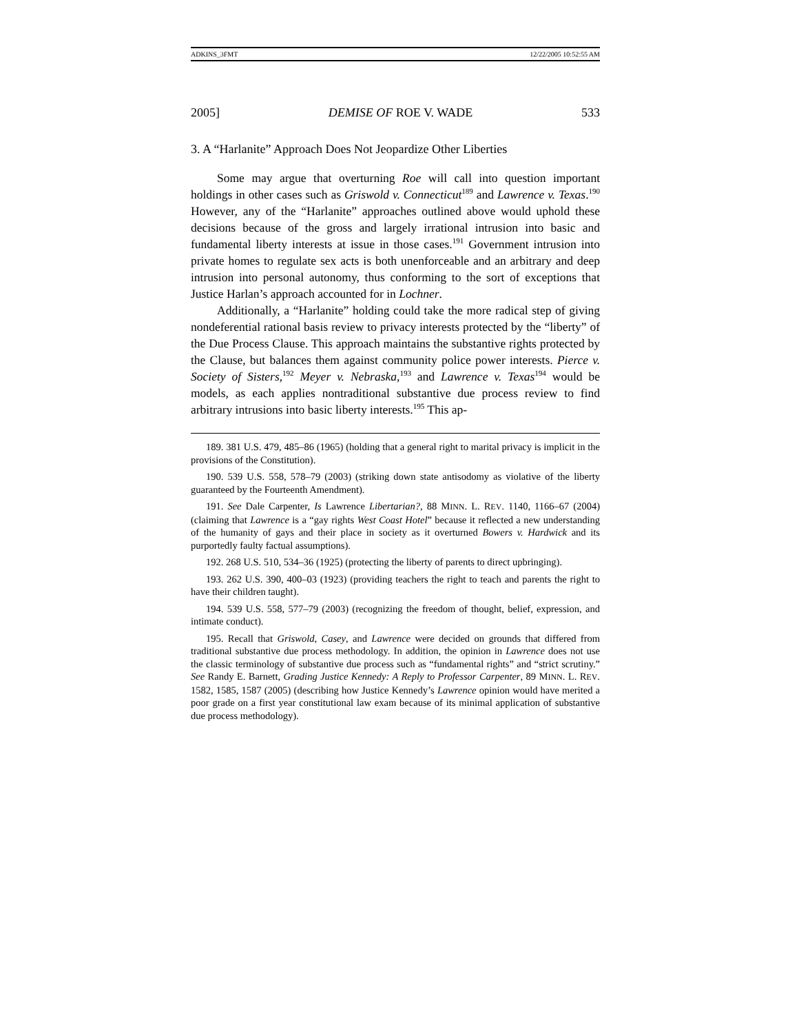ADKINS_3FMT 12/22/2005 10:52:55 AM
2005] DEMISE OF ROE V. WADE 533
3. A “Harlanite” Approach Does Not Jeopardize Other Liberties
Some may argue that overturning Roe will call into question important holdings in other cases such as Griswold v. Connecticut<sup>189</sup> and Lawrence v. Texas.<sup>190</sup> However, any of the “Harlanite” approaches outlined above would uphold these decisions because of the gross and largely irrational intrusion into basic and fundamental liberty interests at issue in those cases.<sup>191</sup> Government intrusion into private homes to regulate sex acts is both unenforceable and an arbitrary and deep intrusion into personal autonomy, thus conforming to the sort of exceptions that Justice Harlan’s approach accounted for in Lochner.
Additionally, a “Harlanite” holding could take the more radical step of giving nondeferential rational basis review to privacy interests protected by the “liberty” of the Due Process Clause. This approach maintains the substantive rights protected by the Clause, but balances them against community police power interests. Pierce v. Society of Sisters,<sup>192</sup> Meyer v. Nebraska,<sup>193</sup> and Lawrence v. Texas<sup>194</sup> would be models, as each applies nontraditional substantive due process review to find arbitrary intrusions into basic liberty interests.<sup>195</sup> This ap-
189. 381 U.S. 479, 485–86 (1965) (holding that a general right to marital privacy is implicit in the provisions of the Constitution).
190. 539 U.S. 558, 578–79 (2003) (striking down state antisodomy as violative of the liberty guaranteed by the Fourteenth Amendment).
191. See Dale Carpenter, Is Lawrence Libertarian?, 88 MINN. L. REV. 1140, 1166–67 (2004) (claiming that Lawrence is a “gay rights West Coast Hotel” because it reflected a new understanding of the humanity of gays and their place in society as it overturned Bowers v. Hardwick and its purportedly faulty factual assumptions).
192. 268 U.S. 510, 534–36 (1925) (protecting the liberty of parents to direct upbringing).
193. 262 U.S. 390, 400–03 (1923) (providing teachers the right to teach and parents the right to have their children taught).
194. 539 U.S. 558, 577–79 (2003) (recognizing the freedom of thought, belief, expression, and intimate conduct).
195. Recall that Griswold, Casey, and Lawrence were decided on grounds that differed from traditional substantive due process methodology. In addition, the opinion in Lawrence does not use the classic terminology of substantive due process such as “fundamental rights” and “strict scrutiny.” See Randy E. Barnett, Grading Justice Kennedy: A Reply to Professor Carpenter, 89 MINN. L. REV. 1582, 1585, 1587 (2005) (describing how Justice Kennedy’s Lawrence opinion would have merited a poor grade on a first year constitutional law exam because of its minimal application of substantive due process methodology).